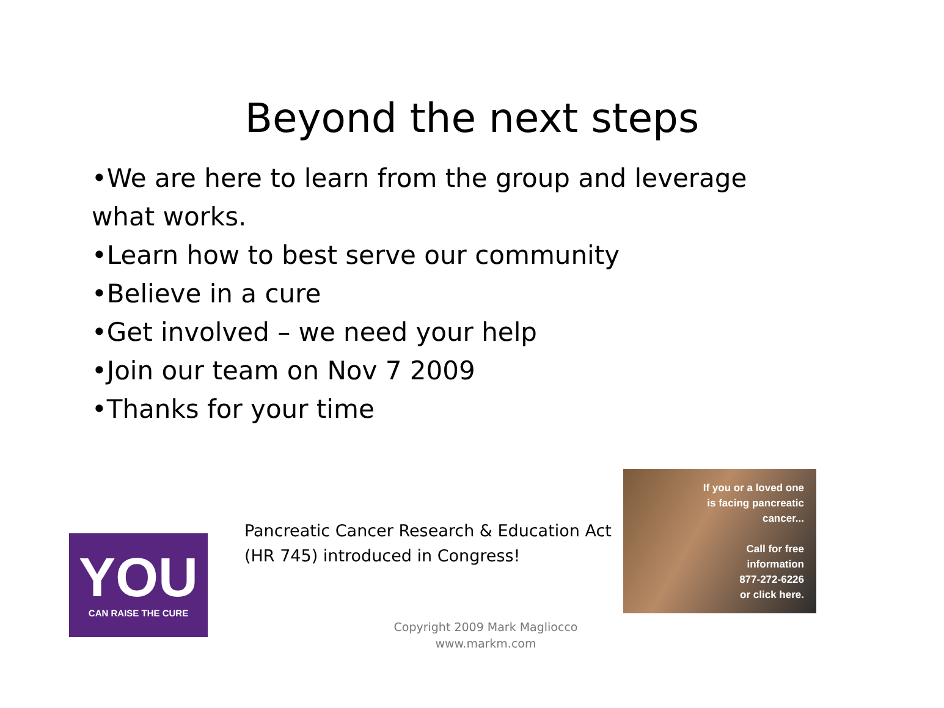Beyond the next steps
•We are here to learn from the group and leverage what works.
•Learn how to best serve our community
•Believe in a cure
•Get involved – we need your help
•Join our team on Nov 7 2009
•Thanks for your time
YOU
CAN RAISE THE CURE
Pancreatic Cancer Research & Education Act (HR 745) introduced in Congress!
If you or a loved one
is facing pancreatic
cancer...
Call for free
information
877-272-6226
or click here.
Copyright 2009 Mark Magliocco
www.markm.com